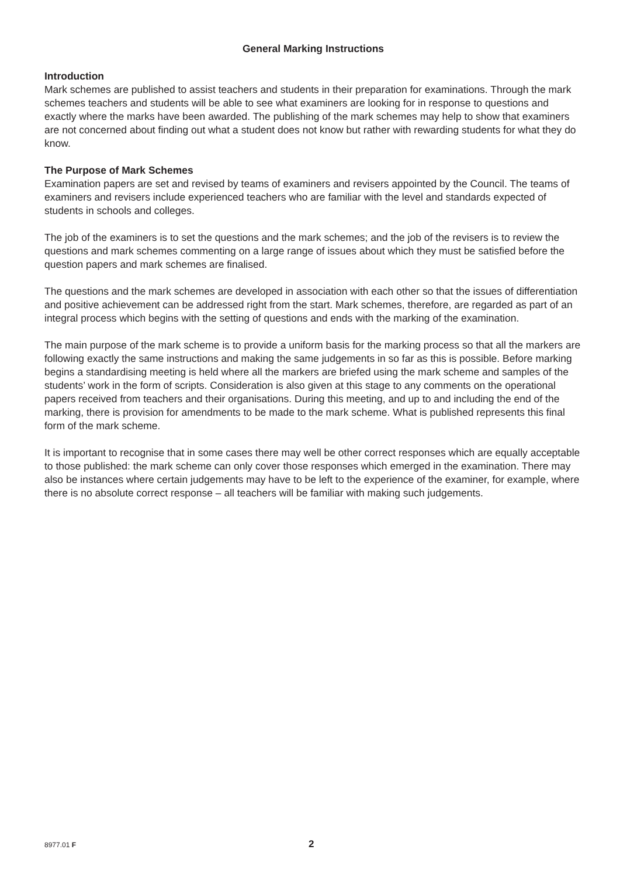General Marking Instructions
Introduction
Mark schemes are published to assist teachers and students in their preparation for examinations. Through the mark schemes teachers and students will be able to see what examiners are looking for in response to questions and exactly where the marks have been awarded. The publishing of the mark schemes may help to show that examiners are not concerned about finding out what a student does not know but rather with rewarding students for what they do know.
The Purpose of Mark Schemes
Examination papers are set and revised by teams of examiners and revisers appointed by the Council. The teams of examiners and revisers include experienced teachers who are familiar with the level and standards expected of students in schools and colleges.
The job of the examiners is to set the questions and the mark schemes; and the job of the revisers is to review the questions and mark schemes commenting on a large range of issues about which they must be satisfied before the question papers and mark schemes are finalised.
The questions and the mark schemes are developed in association with each other so that the issues of differentiation and positive achievement can be addressed right from the start. Mark schemes, therefore, are regarded as part of an integral process which begins with the setting of questions and ends with the marking of the examination.
The main purpose of the mark scheme is to provide a uniform basis for the marking process so that all the markers are following exactly the same instructions and making the same judgements in so far as this is possible. Before marking begins a standardising meeting is held where all the markers are briefed using the mark scheme and samples of the students’ work in the form of scripts. Consideration is also given at this stage to any comments on the operational papers received from teachers and their organisations. During this meeting, and up to and including the end of the marking, there is provision for amendments to be made to the mark scheme. What is published represents this final form of the mark scheme.
It is important to recognise that in some cases there may well be other correct responses which are equally acceptable to those published: the mark scheme can only cover those responses which emerged in the examination. There may also be instances where certain judgements may have to be left to the experience of the examiner, for example, where there is no absolute correct response – all teachers will be familiar with making such judgements.
8977.01 F 2